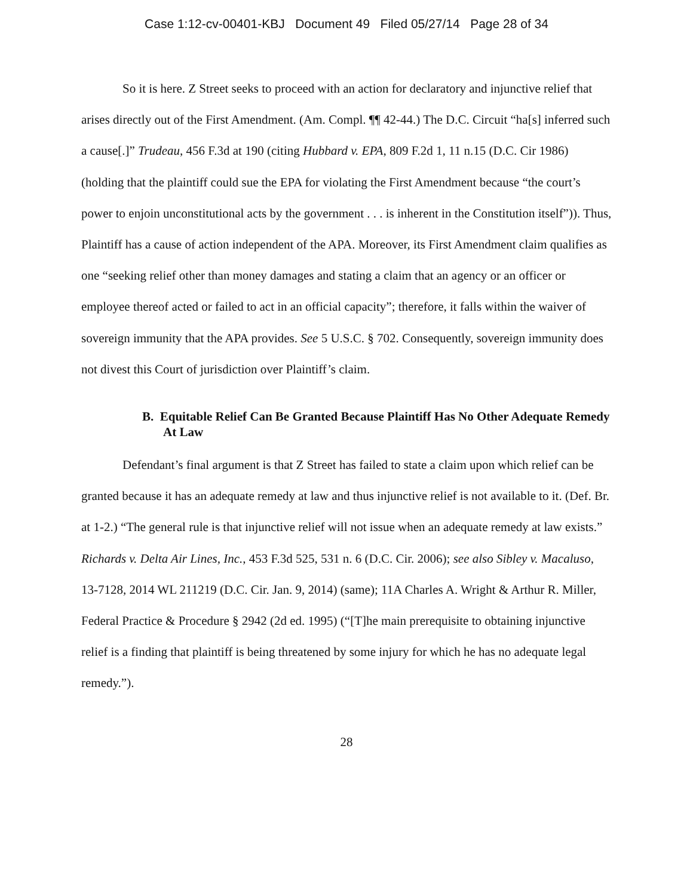Case 1:12-cv-00401-KBJ Document 49 Filed 05/27/14 Page 28 of 34
So it is here. Z Street seeks to proceed with an action for declaratory and injunctive relief that arises directly out of the First Amendment. (Am. Compl. ¶¶ 42-44.) The D.C. Circuit “ha[s] inferred such a cause[.]” Trudeau, 456 F.3d at 190 (citing Hubbard v. EPA, 809 F.2d 1, 11 n.15 (D.C. Cir 1986) (holding that the plaintiff could sue the EPA for violating the First Amendment because “the court’s power to enjoin unconstitutional acts by the government . . . is inherent in the Constitution itself”)). Thus, Plaintiff has a cause of action independent of the APA. Moreover, its First Amendment claim qualifies as one “seeking relief other than money damages and stating a claim that an agency or an officer or employee thereof acted or failed to act in an official capacity”; therefore, it falls within the waiver of sovereign immunity that the APA provides. See 5 U.S.C. § 702. Consequently, sovereign immunity does not divest this Court of jurisdiction over Plaintiff’s claim.
B. Equitable Relief Can Be Granted Because Plaintiff Has No Other Adequate Remedy At Law
Defendant’s final argument is that Z Street has failed to state a claim upon which relief can be granted because it has an adequate remedy at law and thus injunctive relief is not available to it. (Def. Br. at 1-2.) “The general rule is that injunctive relief will not issue when an adequate remedy at law exists.” Richards v. Delta Air Lines, Inc., 453 F.3d 525, 531 n. 6 (D.C. Cir. 2006); see also Sibley v. Macaluso, 13-7128, 2014 WL 211219 (D.C. Cir. Jan. 9, 2014) (same); 11A Charles A. Wright & Arthur R. Miller, Federal Practice & Procedure § 2942 (2d ed. 1995) (“[T]he main prerequisite to obtaining injunctive relief is a finding that plaintiff is being threatened by some injury for which he has no adequate legal remedy.”).
28